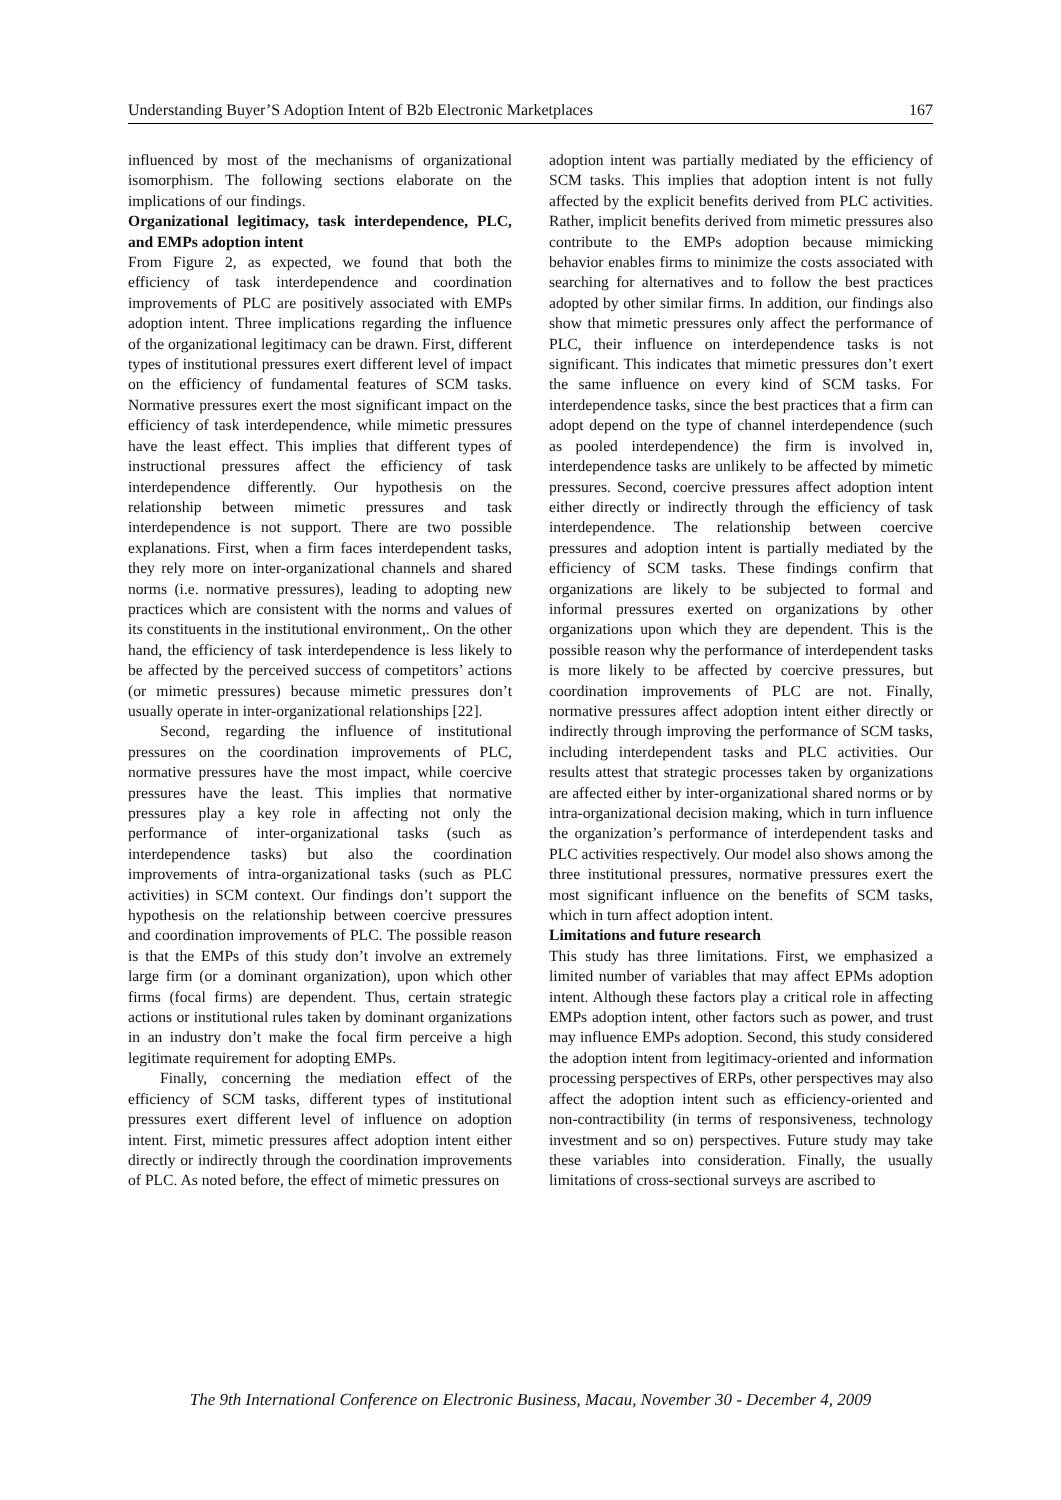Understanding Buyer’S Adoption Intent of B2b Electronic Marketplaces 167
influenced by most of the mechanisms of organizational isomorphism. The following sections elaborate on the implications of our findings.
Organizational legitimacy, task interdependence, PLC, and EMPs adoption intent
From Figure 2, as expected, we found that both the efficiency of task interdependence and coordination improvements of PLC are positively associated with EMPs adoption intent. Three implications regarding the influence of the organizational legitimacy can be drawn. First, different types of institutional pressures exert different level of impact on the efficiency of fundamental features of SCM tasks. Normative pressures exert the most significant impact on the efficiency of task interdependence, while mimetic pressures have the least effect. This implies that different types of instructional pressures affect the efficiency of task interdependence differently. Our hypothesis on the relationship between mimetic pressures and task interdependence is not support. There are two possible explanations. First, when a firm faces interdependent tasks, they rely more on inter-organizational channels and shared norms (i.e. normative pressures), leading to adopting new practices which are consistent with the norms and values of its constituents in the institutional environment,. On the other hand, the efficiency of task interdependence is less likely to be affected by the perceived success of competitors’ actions (or mimetic pressures) because mimetic pressures don’t usually operate in inter-organizational relationships [22].
Second, regarding the influence of institutional pressures on the coordination improvements of PLC, normative pressures have the most impact, while coercive pressures have the least. This implies that normative pressures play a key role in affecting not only the performance of inter-organizational tasks (such as interdependence tasks) but also the coordination improvements of intra-organizational tasks (such as PLC activities) in SCM context. Our findings don’t support the hypothesis on the relationship between coercive pressures and coordination improvements of PLC. The possible reason is that the EMPs of this study don’t involve an extremely large firm (or a dominant organization), upon which other firms (focal firms) are dependent. Thus, certain strategic actions or institutional rules taken by dominant organizations in an industry don’t make the focal firm perceive a high legitimate requirement for adopting EMPs.
Finally, concerning the mediation effect of the efficiency of SCM tasks, different types of institutional pressures exert different level of influence on adoption intent. First, mimetic pressures affect adoption intent either directly or indirectly through the coordination improvements of PLC. As noted before, the effect of mimetic pressures on
adoption intent was partially mediated by the efficiency of SCM tasks. This implies that adoption intent is not fully affected by the explicit benefits derived from PLC activities. Rather, implicit benefits derived from mimetic pressures also contribute to the EMPs adoption because mimicking behavior enables firms to minimize the costs associated with searching for alternatives and to follow the best practices adopted by other similar firms. In addition, our findings also show that mimetic pressures only affect the performance of PLC, their influence on interdependence tasks is not significant. This indicates that mimetic pressures don’t exert the same influence on every kind of SCM tasks. For interdependence tasks, since the best practices that a firm can adopt depend on the type of channel interdependence (such as pooled interdependence) the firm is involved in, interdependence tasks are unlikely to be affected by mimetic pressures. Second, coercive pressures affect adoption intent either directly or indirectly through the efficiency of task interdependence. The relationship between coercive pressures and adoption intent is partially mediated by the efficiency of SCM tasks. These findings confirm that organizations are likely to be subjected to formal and informal pressures exerted on organizations by other organizations upon which they are dependent. This is the possible reason why the performance of interdependent tasks is more likely to be affected by coercive pressures, but coordination improvements of PLC are not. Finally, normative pressures affect adoption intent either directly or indirectly through improving the performance of SCM tasks, including interdependent tasks and PLC activities. Our results attest that strategic processes taken by organizations are affected either by inter-organizational shared norms or by intra-organizational decision making, which in turn influence the organization’s performance of interdependent tasks and PLC activities respectively. Our model also shows among the three institutional pressures, normative pressures exert the most significant influence on the benefits of SCM tasks, which in turn affect adoption intent.
Limitations and future research
This study has three limitations. First, we emphasized a limited number of variables that may affect EPMs adoption intent. Although these factors play a critical role in affecting EMPs adoption intent, other factors such as power, and trust may influence EMPs adoption. Second, this study considered the adoption intent from legitimacy-oriented and information processing perspectives of ERPs, other perspectives may also affect the adoption intent such as efficiency-oriented and non-contractibility (in terms of responsiveness, technology investment and so on) perspectives. Future study may take these variables into consideration. Finally, the usually limitations of cross-sectional surveys are ascribed to
The 9th International Conference on Electronic Business, Macau, November 30 - December 4, 2009